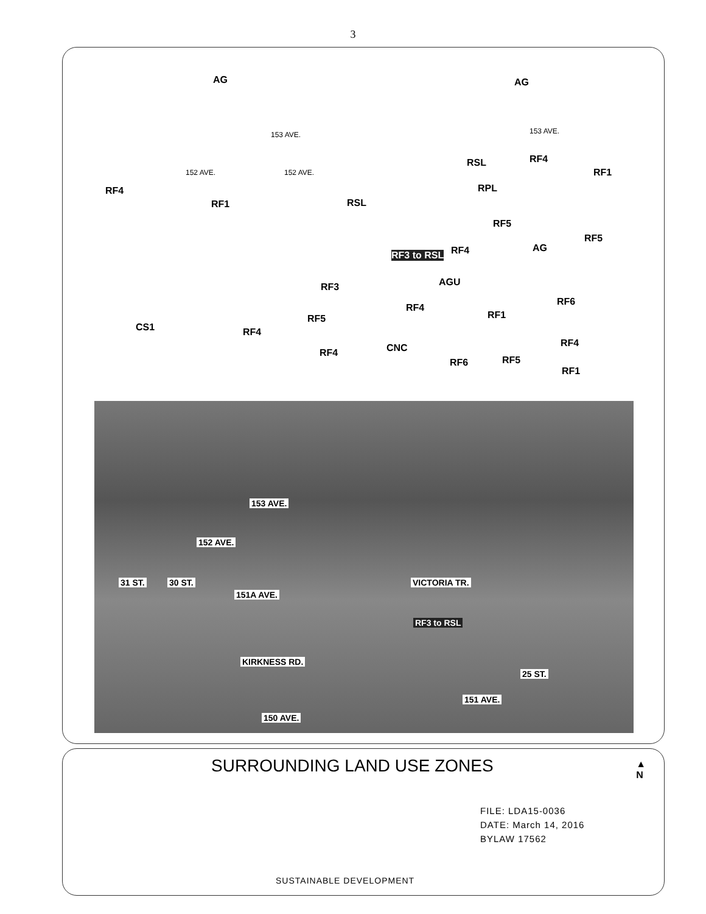3
AG AG
153 AVE. 153 AVE.
RF4 RSL
RF1 152 AVE. 152 AVE.
RF4
RF1 RSL
RPL
RF5
RF5
AG RF4 RF3 to RSL
AGU RF3
RF6
RF4
RF1 RF5
CS1 RF4
CNC RF4
RF4
RF6 RF5
RF1
153 AVE.
152 AVE.
31 ST. 30 ST.
151A AVE.
VICTORIA TR.
RF3 to RSL
KIRKNESS RD.
25 ST.
151 AVE.
150 AVE.
SURROUNDING LAND USE ZONES
▲
N
FILE: LDA15-0036
DATE: March 14, 2016
BYLAW 17562
SUSTAINABLE DEVELOPMENT